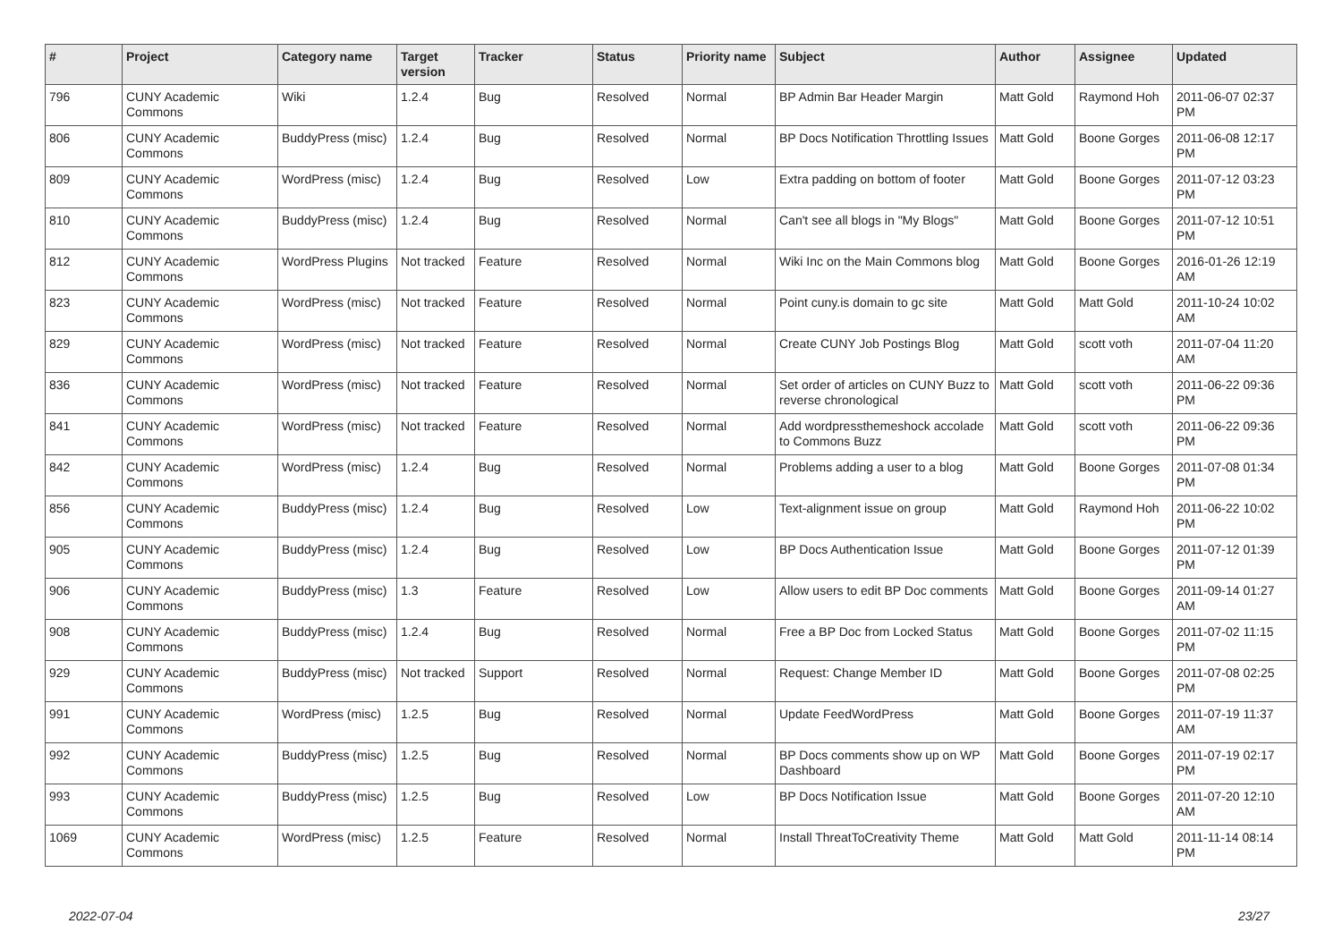| # | Project | Category name | Target version | Tracker | Status | Priority name | Subject | Author | Assignee | Updated |
| --- | --- | --- | --- | --- | --- | --- | --- | --- | --- | --- |
| 796 | CUNY Academic Commons | Wiki | 1.2.4 | Bug | Resolved | Normal | BP Admin Bar Header Margin | Matt Gold | Raymond Hoh | 2011-06-07 02:37 PM |
| 806 | CUNY Academic Commons | BuddyPress (misc) | 1.2.4 | Bug | Resolved | Normal | BP Docs Notification Throttling Issues | Matt Gold | Boone Gorges | 2011-06-08 12:17 PM |
| 809 | CUNY Academic Commons | WordPress (misc) | 1.2.4 | Bug | Resolved | Low | Extra padding on bottom of footer | Matt Gold | Boone Gorges | 2011-07-12 03:23 PM |
| 810 | CUNY Academic Commons | BuddyPress (misc) | 1.2.4 | Bug | Resolved | Normal | Can't see all blogs in "My Blogs" | Matt Gold | Boone Gorges | 2011-07-12 10:51 PM |
| 812 | CUNY Academic Commons | WordPress Plugins | Not tracked | Feature | Resolved | Normal | Wiki Inc on the Main Commons blog | Matt Gold | Boone Gorges | 2016-01-26 12:19 AM |
| 823 | CUNY Academic Commons | WordPress (misc) | Not tracked | Feature | Resolved | Normal | Point cuny.is domain to gc site | Matt Gold | Matt Gold | 2011-10-24 10:02 AM |
| 829 | CUNY Academic Commons | WordPress (misc) | Not tracked | Feature | Resolved | Normal | Create CUNY Job Postings Blog | Matt Gold | scott voth | 2011-07-04 11:20 AM |
| 836 | CUNY Academic Commons | WordPress (misc) | Not tracked | Feature | Resolved | Normal | Set order of articles on CUNY Buzz to reverse chronological | Matt Gold | scott voth | 2011-06-22 09:36 PM |
| 841 | CUNY Academic Commons | WordPress (misc) | Not tracked | Feature | Resolved | Normal | Add wordpressthemeshock accolade to Commons Buzz | Matt Gold | scott voth | 2011-06-22 09:36 PM |
| 842 | CUNY Academic Commons | WordPress (misc) | 1.2.4 | Bug | Resolved | Normal | Problems adding a user to a blog | Matt Gold | Boone Gorges | 2011-07-08 01:34 PM |
| 856 | CUNY Academic Commons | BuddyPress (misc) | 1.2.4 | Bug | Resolved | Low | Text-alignment issue on group | Matt Gold | Raymond Hoh | 2011-06-22 10:02 PM |
| 905 | CUNY Academic Commons | BuddyPress (misc) | 1.2.4 | Bug | Resolved | Low | BP Docs Authentication Issue | Matt Gold | Boone Gorges | 2011-07-12 01:39 PM |
| 906 | CUNY Academic Commons | BuddyPress (misc) | 1.3 | Feature | Resolved | Low | Allow users to edit BP Doc comments | Matt Gold | Boone Gorges | 2011-09-14 01:27 AM |
| 908 | CUNY Academic Commons | BuddyPress (misc) | 1.2.4 | Bug | Resolved | Normal | Free a BP Doc from Locked Status | Matt Gold | Boone Gorges | 2011-07-02 11:15 PM |
| 929 | CUNY Academic Commons | BuddyPress (misc) | Not tracked | Support | Resolved | Normal | Request: Change Member ID | Matt Gold | Boone Gorges | 2011-07-08 02:25 PM |
| 991 | CUNY Academic Commons | WordPress (misc) | 1.2.5 | Bug | Resolved | Normal | Update FeedWordPress | Matt Gold | Boone Gorges | 2011-07-19 11:37 AM |
| 992 | CUNY Academic Commons | BuddyPress (misc) | 1.2.5 | Bug | Resolved | Normal | BP Docs comments show up on WP Dashboard | Matt Gold | Boone Gorges | 2011-07-19 02:17 PM |
| 993 | CUNY Academic Commons | BuddyPress (misc) | 1.2.5 | Bug | Resolved | Low | BP Docs Notification Issue | Matt Gold | Boone Gorges | 2011-07-20 12:10 AM |
| 1069 | CUNY Academic Commons | WordPress (misc) | 1.2.5 | Feature | Resolved | Normal | Install ThreatToCreativity Theme | Matt Gold | Matt Gold | 2011-11-14 08:14 PM |
2022-07-04 23/27